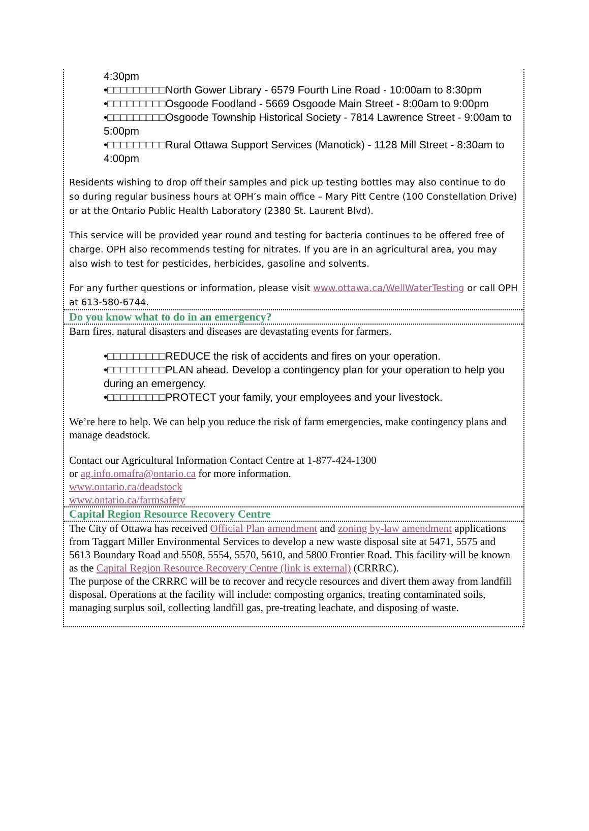4:30pm
•□□□□□□□□□North Gower Library - 6579 Fourth Line Road - 10:00am to 8:30pm
•□□□□□□□□□Osgoode Foodland - 5669 Osgoode Main Street - 8:00am to 9:00pm
•□□□□□□□□□Osgoode Township Historical Society - 7814 Lawrence Street - 9:00am to 5:00pm
•□□□□□□□□□Rural Ottawa Support Services (Manotick) - 1128 Mill Street - 8:30am to 4:00pm
Residents wishing to drop off their samples and pick up testing bottles may also continue to do so during regular business hours at OPH’s main office – Mary Pitt Centre (100 Constellation Drive) or at the Ontario Public Health Laboratory (2380 St. Laurent Blvd).
This service will be provided year round and testing for bacteria continues to be offered free of charge. OPH also recommends testing for nitrates. If you are in an agricultural area, you may also wish to test for pesticides, herbicides, gasoline and solvents.
For any further questions or information, please visit www.ottawa.ca/WellWaterTesting or call OPH at 613-580-6744.
Do you know what to do in an emergency?
Barn fires, natural disasters and diseases are devastating events for farmers.
•□□□□□□□□□REDUCE the risk of accidents and fires on your operation.
•□□□□□□□□□PLAN ahead. Develop a contingency plan for your operation to help you during an emergency.
•□□□□□□□□□PROTECT your family, your employees and your livestock.
We’re here to help. We can help you reduce the risk of farm emergencies, make contingency plans and manage deadstock.
Contact our Agricultural Information Contact Centre at 1-877-424-1300
or ag.info.omafra@ontario.ca for more information.
www.ontario.ca/deadstock
www.ontario.ca/farmsafety
Capital Region Resource Recovery Centre
The City of Ottawa has received Official Plan amendment and zoning by-law amendment applications from Taggart Miller Environmental Services to develop a new waste disposal site at 5471, 5575 and 5613 Boundary Road and 5508, 5554, 5570, 5610, and 5800 Frontier Road. This facility will be known as the Capital Region Resource Recovery Centre (link is external) (CRRRC).
The purpose of the CRRRC will be to recover and recycle resources and divert them away from landfill disposal. Operations at the facility will include: composting organics, treating contaminated soils, managing surplus soil, collecting landfill gas, pre-treating leachate, and disposing of waste.